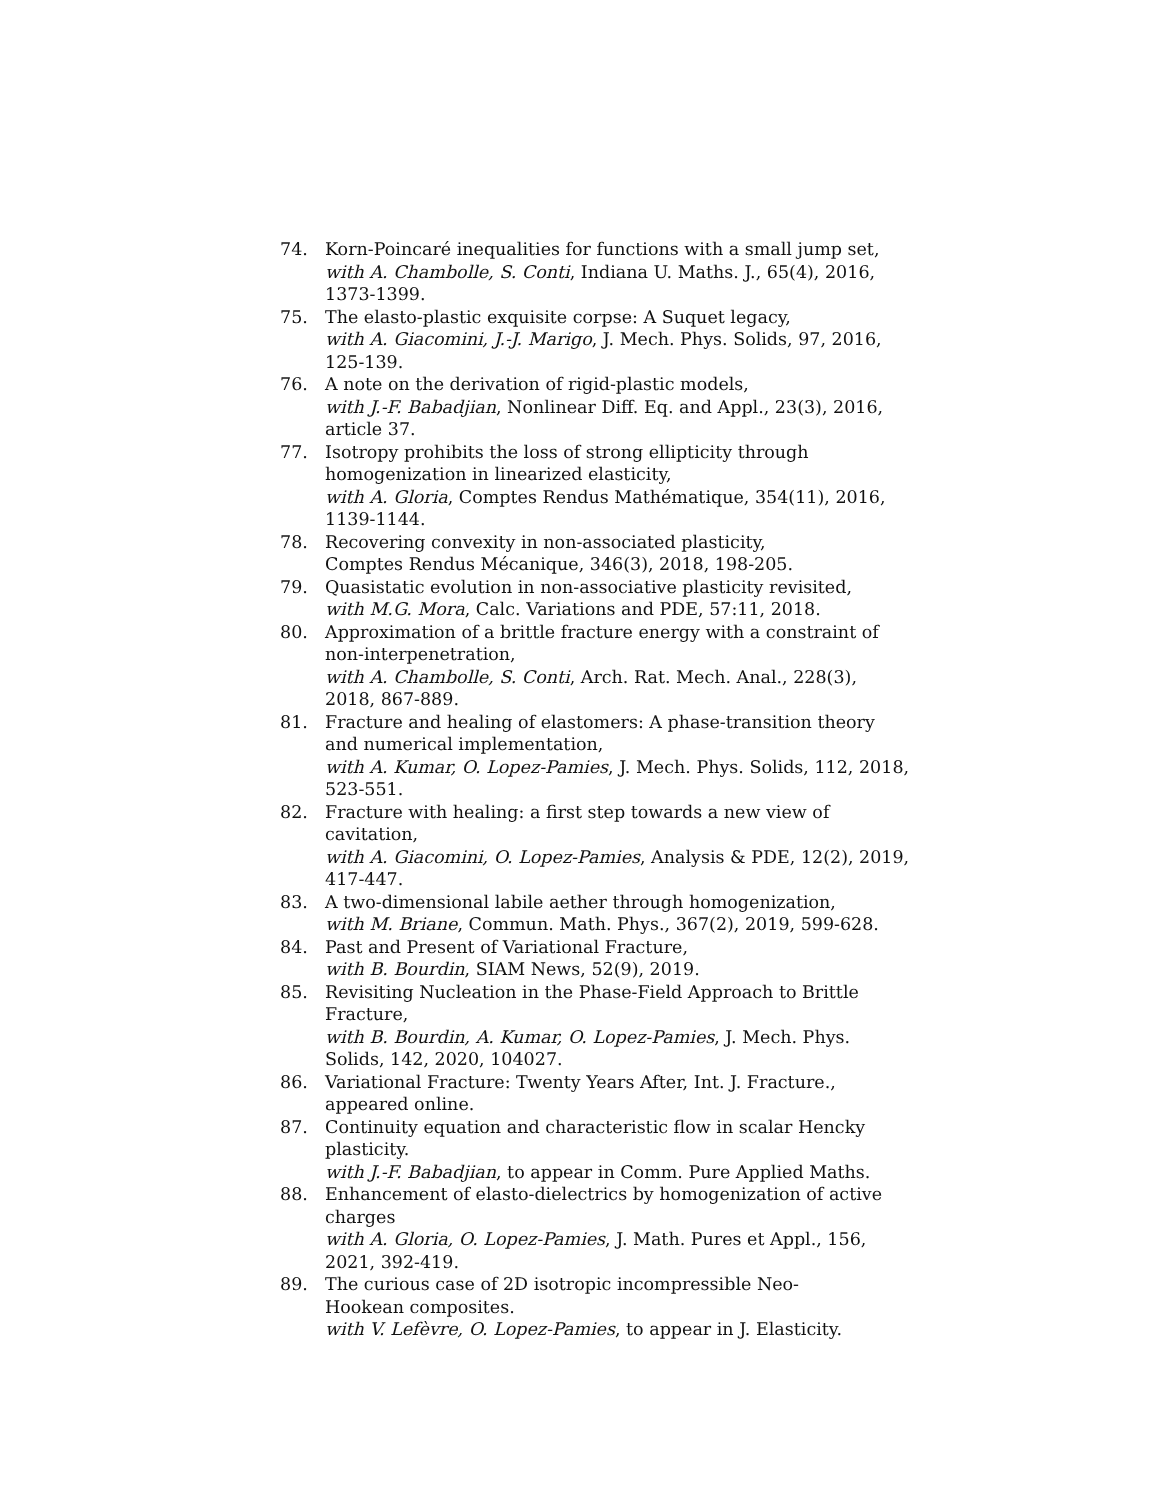74. Korn-Poincaré inequalities for functions with a small jump set,
with A. Chambolle, S. Conti, Indiana U. Maths. J., 65(4), 2016, 1373-1399.
75. The elasto-plastic exquisite corpse: A Suquet legacy,
with A. Giacomini, J.-J. Marigo, J. Mech. Phys. Solids, 97, 2016, 125-139.
76. A note on the derivation of rigid-plastic models,
with J.-F. Babadjian, Nonlinear Diff. Eq. and Appl., 23(3), 2016, article 37.
77. Isotropy prohibits the loss of strong ellipticity through homogenization in linearized elasticity,
with A. Gloria, Comptes Rendus Mathématique, 354(11), 2016, 1139-1144.
78. Recovering convexity in non-associated plasticity,
Comptes Rendus Mécanique, 346(3), 2018, 198-205.
79. Quasistatic evolution in non-associative plasticity revisited,
with M.G. Mora, Calc. Variations and PDE, 57:11, 2018.
80. Approximation of a brittle fracture energy with a constraint of non-interpenetration,
with A. Chambolle, S. Conti, Arch. Rat. Mech. Anal., 228(3), 2018, 867-889.
81. Fracture and healing of elastomers: A phase-transition theory
and numerical implementation,
with A. Kumar, O. Lopez-Pamies, J. Mech. Phys. Solids, 112, 2018, 523-551.
82. Fracture with healing: a first step towards a new view of cavitation,
with A. Giacomini, O. Lopez-Pamies, Analysis & PDE, 12(2), 2019, 417-447.
83. A two-dimensional labile aether through homogenization,
with M. Briane, Commun. Math. Phys., 367(2), 2019, 599-628.
84. Past and Present of Variational Fracture,
with B. Bourdin, SIAM News, 52(9), 2019.
85. Revisiting Nucleation in the Phase-Field Approach to Brittle Fracture,
with B. Bourdin, A. Kumar, O. Lopez-Pamies, J. Mech. Phys. Solids, 142, 2020, 104027.
86. Variational Fracture: Twenty Years After, Int. J. Fracture., appeared online.
87. Continuity equation and characteristic flow in scalar Hencky plasticity.
with J.-F. Babadjian, to appear in Comm. Pure Applied Maths.
88. Enhancement of elasto-dielectrics by homogenization of active charges
with A. Gloria, O. Lopez-Pamies, J. Math. Pures et Appl., 156, 2021, 392-419.
89. The curious case of 2D isotropic incompressible Neo-
Hookean composites.
with V. Lefèvre, O. Lopez-Pamies, to appear in J. Elasticity.